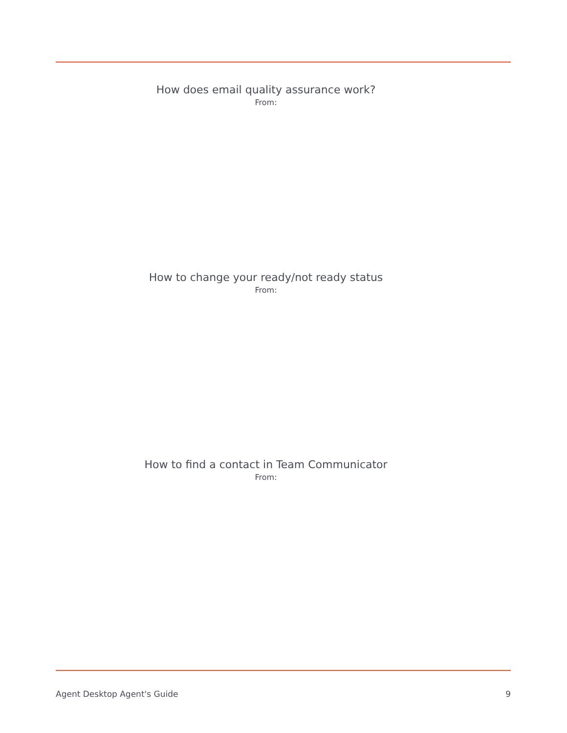How does email quality assurance work?
From:
How to change your ready/not ready status
From:
How to find a contact in Team Communicator
From:
Agent Desktop Agent's Guide 9